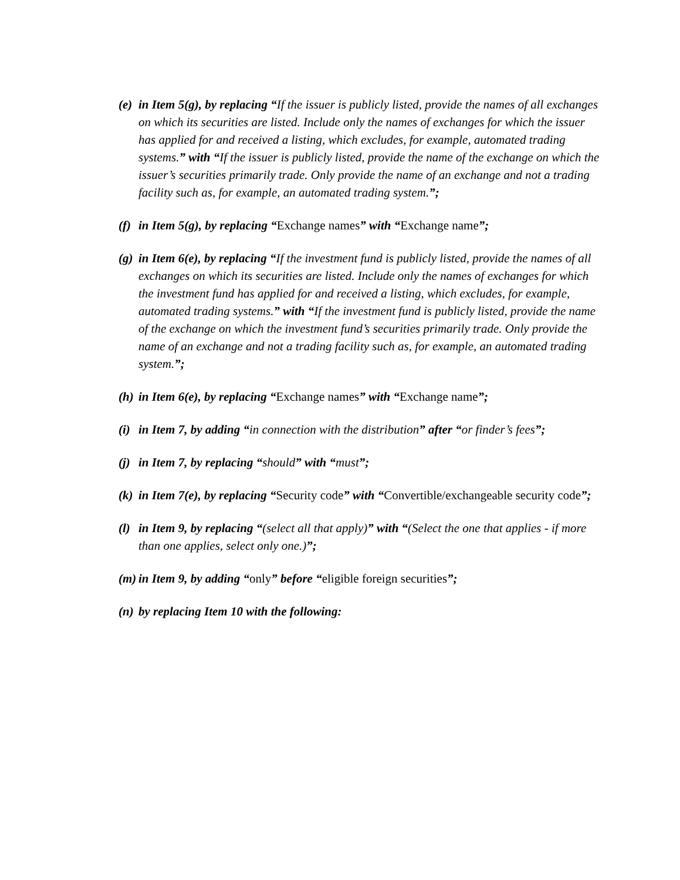(e)
in Item 5(g), by replacing “If the issuer is publicly listed, provide the names of all exchanges on which its securities are listed. Include only the names of exchanges for which the issuer has applied for and received a listing, which excludes, for example, automated trading systems.” with “If the issuer is publicly listed, provide the name of the exchange on which the issuer’s securities primarily trade. Only provide the name of an exchange and not a trading facility such as, for example, an automated trading system.”;
(f)
in Item 5(g), by replacing “Exchange names” with “Exchange name”;
(g)
in Item 6(e), by replacing “If the investment fund is publicly listed, provide the names of all exchanges on which its securities are listed. Include only the names of exchanges for which the investment fund has applied for and received a listing, which excludes, for example, automated trading systems.” with “If the investment fund is publicly listed, provide the name of the exchange on which the investment fund’s securities primarily trade. Only provide the name of an exchange and not a trading facility such as, for example, an automated trading system.”;
(h)
in Item 6(e), by replacing “Exchange names” with “Exchange name”;
(i)
in Item 7, by adding “in connection with the distribution” after “or finder’s fees”;
(j)
in Item 7, by replacing “should” with “must”;
(k)
in Item 7(e), by replacing “Security code” with “Convertible/exchangeable security code”;
(l)
in Item 9, by replacing “(select all that apply)” with “(Select the one that applies - if more than one applies, select only one.)”;
(m)
in Item 9, by adding “only” before “eligible foreign securities”;
(n)
by replacing Item 10 with the following: